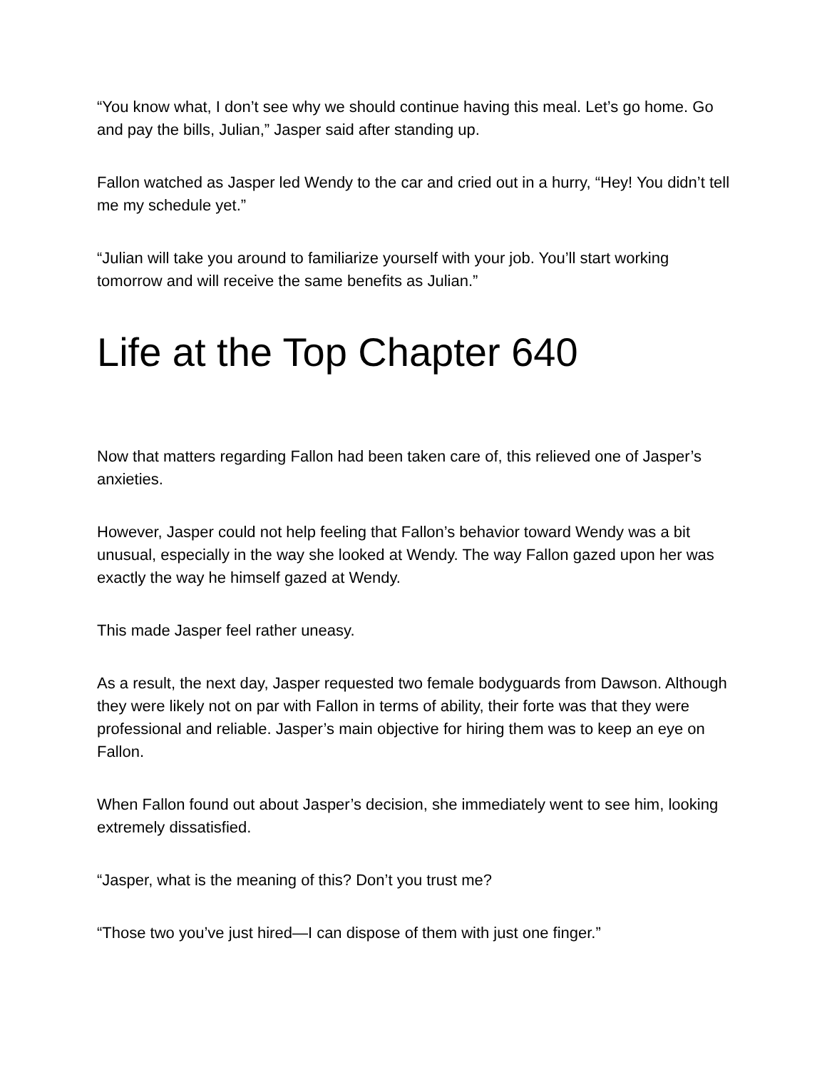“You know what, I don’t see why we should continue having this meal. Let’s go home. Go and pay the bills, Julian,” Jasper said after standing up.
Fallon watched as Jasper led Wendy to the car and cried out in a hurry, “Hey! You didn’t tell me my schedule yet.”
“Julian will take you around to familiarize yourself with your job. You’ll start working tomorrow and will receive the same benefits as Julian.”
Life at the Top Chapter 640
Now that matters regarding Fallon had been taken care of, this relieved one of Jasper’s anxieties.
However, Jasper could not help feeling that Fallon’s behavior toward Wendy was a bit unusual, especially in the way she looked at Wendy. The way Fallon gazed upon her was exactly the way he himself gazed at Wendy.
This made Jasper feel rather uneasy.
As a result, the next day, Jasper requested two female bodyguards from Dawson. Although they were likely not on par with Fallon in terms of ability, their forte was that they were professional and reliable. Jasper’s main objective for hiring them was to keep an eye on Fallon.
When Fallon found out about Jasper’s decision, she immediately went to see him, looking extremely dissatisfied.
“Jasper, what is the meaning of this? Don’t you trust me?
“Those two you’ve just hired—I can dispose of them with just one finger.”